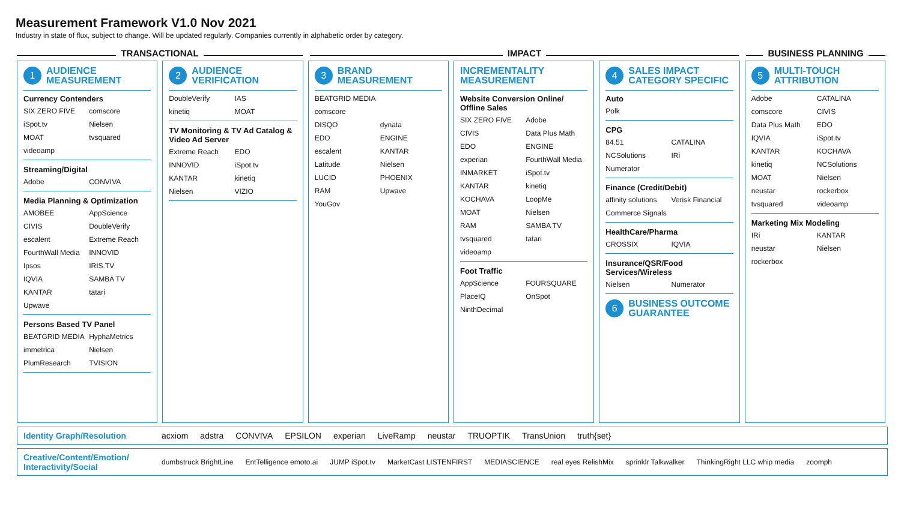Measurement Framework V1.0 Nov 2021
Industry in state of flux, subject to change. Will be updated regularly. Companies currently in alphabetic order by category.
TRANSACTIONAL IMPACT BUSINESS PLANNING
1 AUDIENCE MEASUREMENT
Currency Contenders
SIX ZERO FIVE comscore iSpot.tv Nielsen MOAT tvsquared videoamp
Streaming/Digital
Adobe CONVIVA
Media Planning & Optimization
AMOBEE AppScience CIVIS DoubleVerify escalent Extreme Reach FourthWall Media INNOVID Ipsos IRIS.TV IQVIA SAMBA TV KANTAR tatari Upwave
Persons Based TV Panel
BEATGRID MEDIA HyphaMetrics immetrica Nielsen PlumResearch TVISION
2 AUDIENCE VERIFICATION
DoubleVerify IAS kinetiq MOAT
TV Monitoring & TV Ad Catalog & Video Ad Server
Extreme Reach EDO INNOVID iSpot.tv KANTAR kinetiq Nielsen VIZIO
3 BRAND MEASUREMENT
BEATGRID MEDIA comscore DISQO dynata EDO ENGINE escalent KANTAR Latitude Nielsen LUCID PHOENIX RAM Upwave YouGov
INCREMENTALITY MEASUREMENT
Website Conversion Online/ Offline Sales
SIX ZERO FIVE Adobe CIVIS Data Plus Math EDO ENGINE experian FourthWall Media INMARKET iSpot.tv KANTAR kinetiq KOCHAVA LoopMe MOAT Nielsen RAM SAMBA TV tvsquared tatari videoamp
Foot Traffic
AppScience FOURSQUARE PlaceIQ OnSpot NinthDecimal
4 SALES IMPACT CATEGORY SPECIFIC
Auto
Polk
CPG
84.51 CATALINA NCSolutions IRi Numerator
Finance (Credit/Debit)
affinity solutions Verisk Financial Commerce Signals
HealthCare/Pharma
CROSSIX IQVIA
Insurance/QSR/Food Services/Wireless
Nielsen Numerator
6 BUSINESS OUTCOME GUARANTEE
5 MULTI-TOUCH ATTRIBUTION
Adobe CATALINA comscore CIVIS Data Plus Math EDO IQVIA iSpot.tv KANTAR KOCHAVA kinetiq NCSolutions MOAT Nielsen neustar rockerbox tvsquared videoamp
Marketing Mix Modeling
IRi KANTAR neustar Nielsen rockerbox
Identity Graph/Resolution acxiom adstra CONVIVA EPSILON experian LiveRamp neustar TRUOPTIK TransUnion truth{set}
Creative/Content/Emotion/ Interactivity/Social dumbstruck BrightLine EntTelligence emoto.ai JUMP iSpot.tv MarketCast LISTENFIRST MEDIASCIENCE real eyes RelishMix sprinklr Talkwalker ThinkingRight LLC whip media zoomph